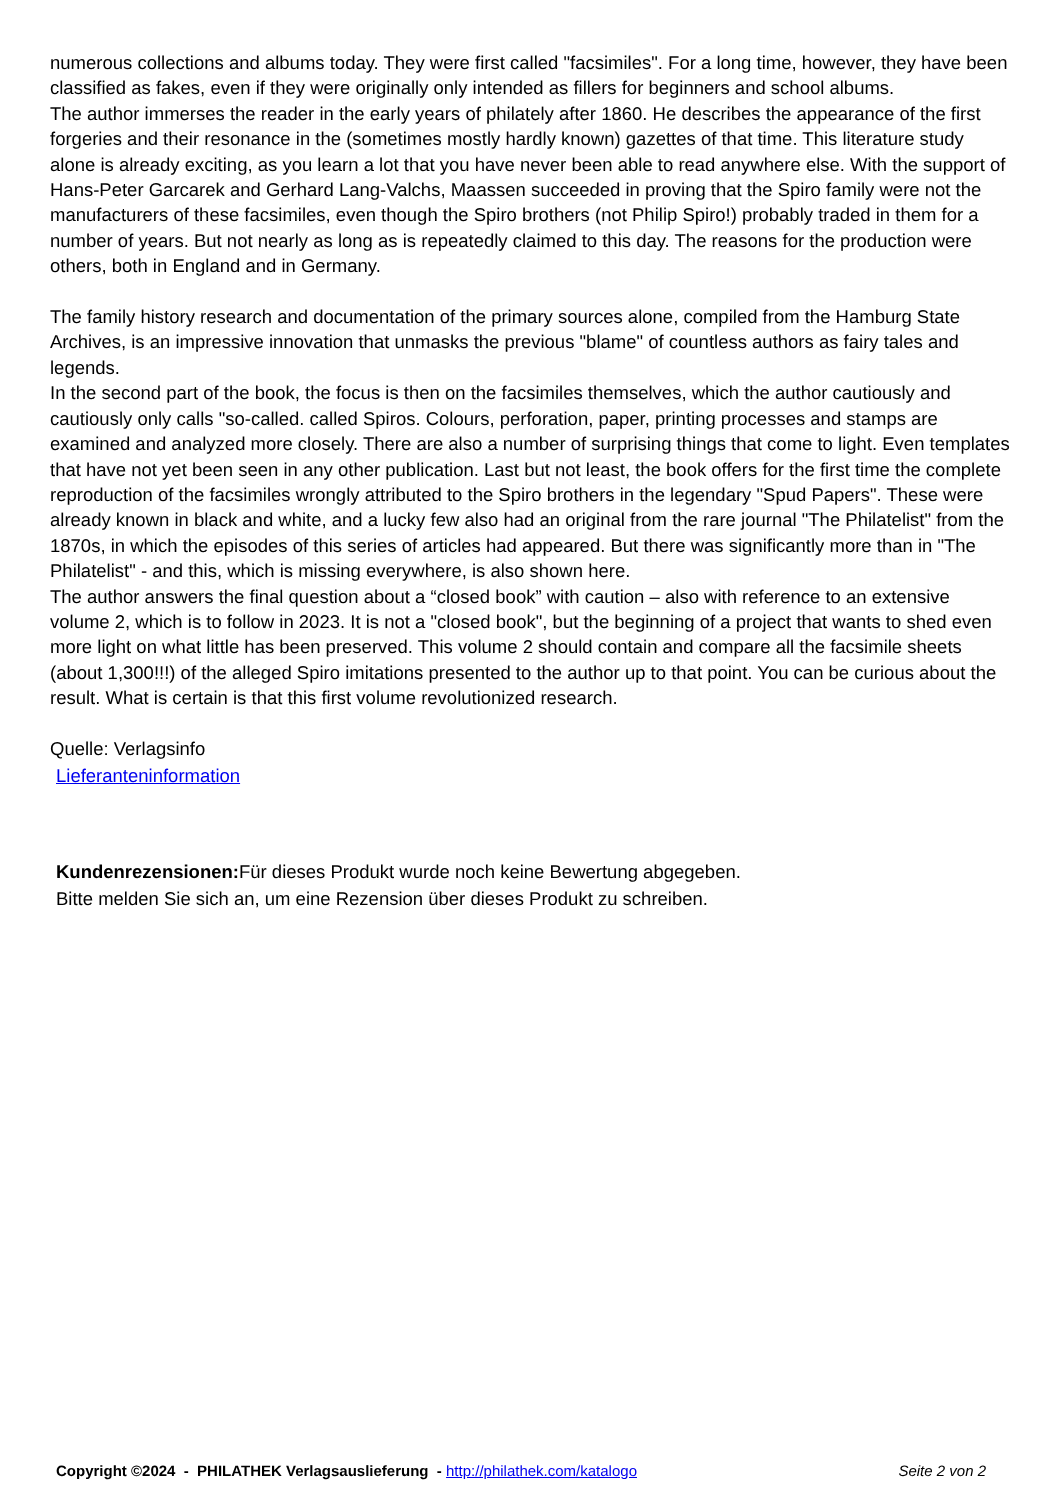numerous collections and albums today. They were first called "facsimiles". For a long time, however, they have been classified as fakes, even if they were originally only intended as fillers for beginners and school albums.
The author immerses the reader in the early years of philately after 1860. He describes the appearance of the first forgeries and their resonance in the (sometimes mostly hardly known) gazettes of that time. This literature study alone is already exciting, as you learn a lot that you have never been able to read anywhere else. With the support of Hans-Peter Garcarek and Gerhard Lang-Valchs, Maassen succeeded in proving that the Spiro family were not the manufacturers of these facsimiles, even though the Spiro brothers (not Philip Spiro!) probably traded in them for a number of years. But not nearly as long as is repeatedly claimed to this day. The reasons for the production were others, both in England and in Germany.
The family history research and documentation of the primary sources alone, compiled from the Hamburg State Archives, is an impressive innovation that unmasks the previous "blame" of countless authors as fairy tales and legends.
In the second part of the book, the focus is then on the facsimiles themselves, which the author cautiously and cautiously only calls "so-called. called Spiros. Colours, perforation, paper, printing processes and stamps are examined and analyzed more closely. There are also a number of surprising things that come to light. Even templates that have not yet been seen in any other publication. Last but not least, the book offers for the first time the complete reproduction of the facsimiles wrongly attributed to the Spiro brothers in the legendary "Spud Papers". These were already known in black and white, and a lucky few also had an original from the rare journal "The Philatelist" from the 1870s, in which the episodes of this series of articles had appeared. But there was significantly more than in "The Philatelist" - and this, which is missing everywhere, is also shown here.
The author answers the final question about a “closed book” with caution – also with reference to an extensive volume 2, which is to follow in 2023. It is not a "closed book", but the beginning of a project that wants to shed even more light on what little has been preserved. This volume 2 should contain and compare all the facsimile sheets (about 1,300!!!) of the alleged Spiro imitations presented to the author up to that point. You can be curious about the result. What is certain is that this first volume revolutionized research.
Quelle: Verlagsinfo
Lieferanteninformation
Kundenrezensionen: Für dieses Produkt wurde noch keine Bewertung abgegeben.
Bitte melden Sie sich an, um eine Rezension über dieses Produkt zu schreiben.
Copyright ©2024 - PHILATHEK Verlagsauslieferung - http://philathek.com/katalogo Seite 2 von 2